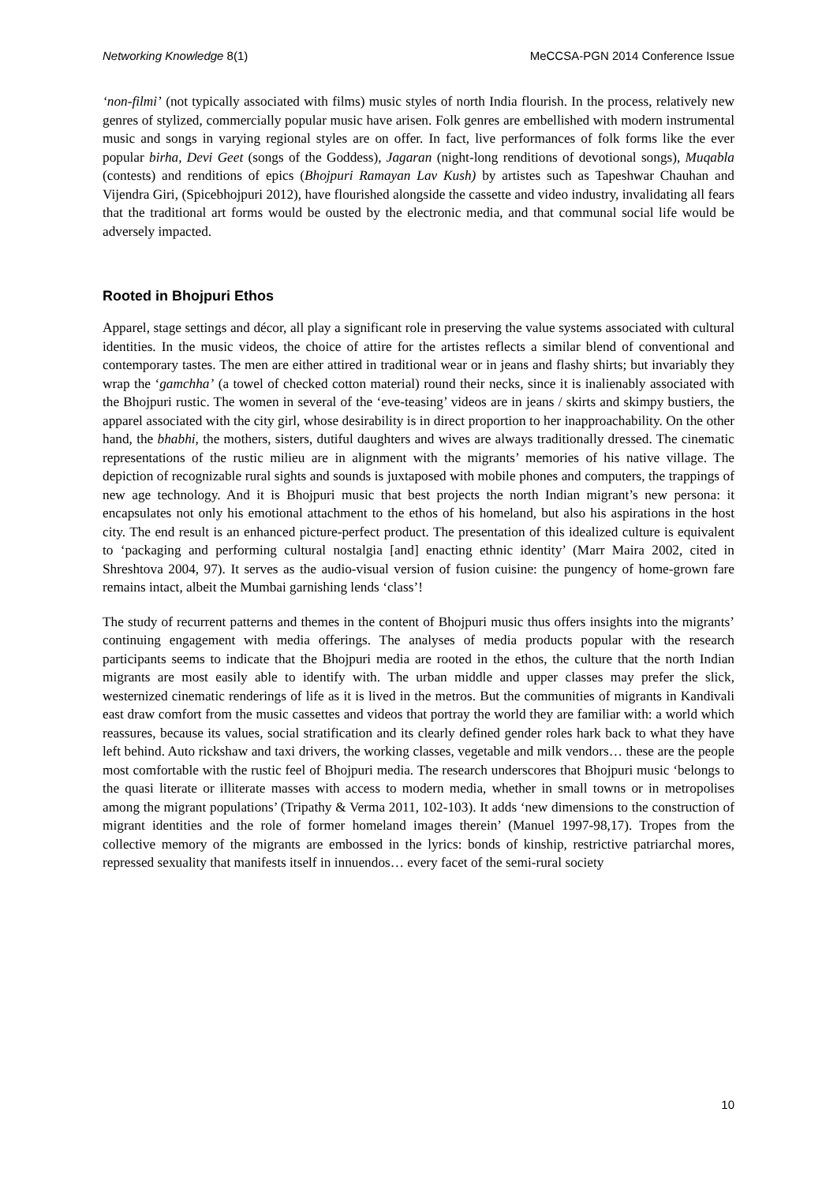Networking Knowledge 8(1) MeCCSA-PGN 2014 Conference Issue
‘non-filmi’ (not typically associated with films) music styles of north India flourish. In the process, relatively new genres of stylized, commercially popular music have arisen. Folk genres are embellished with modern instrumental music and songs in varying regional styles are on offer. In fact, live performances of folk forms like the ever popular birha, Devi Geet (songs of the Goddess), Jagaran (night-long renditions of devotional songs), Muqabla (contests) and renditions of epics (Bhojpuri Ramayan Lav Kush) by artistes such as Tapeshwar Chauhan and Vijendra Giri, (Spicebhojpuri 2012), have flourished alongside the cassette and video industry, invalidating all fears that the traditional art forms would be ousted by the electronic media, and that communal social life would be adversely impacted.
Rooted in Bhojpuri Ethos
Apparel, stage settings and décor, all play a significant role in preserving the value systems associated with cultural identities. In the music videos, the choice of attire for the artistes reflects a similar blend of conventional and contemporary tastes. The men are either attired in traditional wear or in jeans and flashy shirts; but invariably they wrap the ‘gamchha’ (a towel of checked cotton material) round their necks, since it is inalienably associated with the Bhojpuri rustic. The women in several of the ‘eve-teasing’ videos are in jeans / skirts and skimpy bustiers, the apparel associated with the city girl, whose desirability is in direct proportion to her inapproachability. On the other hand, the bhabhi, the mothers, sisters, dutiful daughters and wives are always traditionally dressed. The cinematic representations of the rustic milieu are in alignment with the migrants’ memories of his native village. The depiction of recognizable rural sights and sounds is juxtaposed with mobile phones and computers, the trappings of new age technology. And it is Bhojpuri music that best projects the north Indian migrant’s new persona: it encapsulates not only his emotional attachment to the ethos of his homeland, but also his aspirations in the host city. The end result is an enhanced picture-perfect product. The presentation of this idealized culture is equivalent to ‘packaging and performing cultural nostalgia [and] enacting ethnic identity’ (Marr Maira 2002, cited in Shreshtova 2004, 97). It serves as the audio-visual version of fusion cuisine: the pungency of home-grown fare remains intact, albeit the Mumbai garnishing lends ‘class’!
The study of recurrent patterns and themes in the content of Bhojpuri music thus offers insights into the migrants’ continuing engagement with media offerings. The analyses of media products popular with the research participants seems to indicate that the Bhojpuri media are rooted in the ethos, the culture that the north Indian migrants are most easily able to identify with. The urban middle and upper classes may prefer the slick, westernized cinematic renderings of life as it is lived in the metros. But the communities of migrants in Kandivali east draw comfort from the music cassettes and videos that portray the world they are familiar with: a world which reassures, because its values, social stratification and its clearly defined gender roles hark back to what they have left behind. Auto rickshaw and taxi drivers, the working classes, vegetable and milk vendors… these are the people most comfortable with the rustic feel of Bhojpuri media. The research underscores that Bhojpuri music ‘belongs to the quasi literate or illiterate masses with access to modern media, whether in small towns or in metropolises among the migrant populations’ (Tripathy & Verma 2011, 102-103). It adds ‘new dimensions to the construction of migrant identities and the role of former homeland images therein’ (Manuel 1997-98,17). Tropes from the collective memory of the migrants are embossed in the lyrics: bonds of kinship, restrictive patriarchal mores, repressed sexuality that manifests itself in innuendos… every facet of the semi-rural society
10